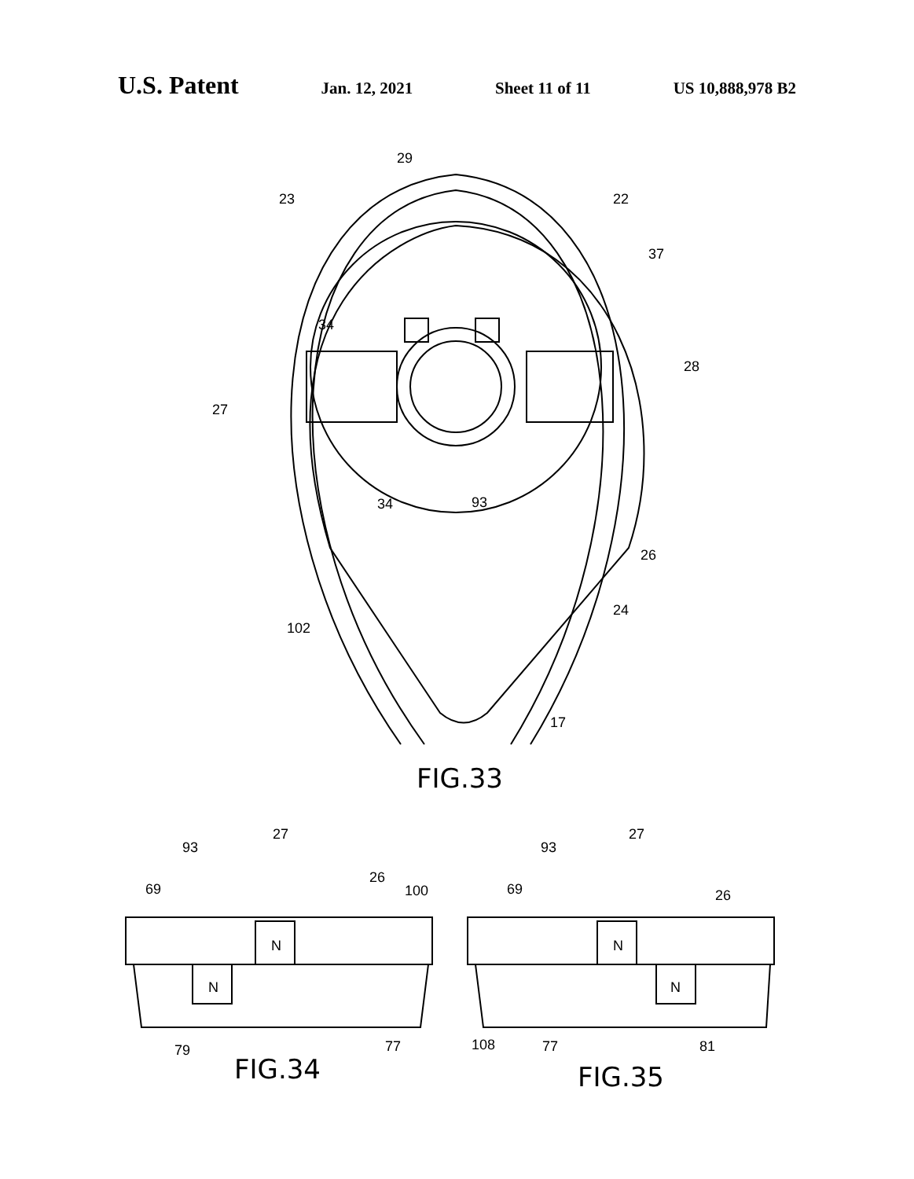U.S. Patent Jan. 12, 2021 Sheet 11 of 11 US 10,888,978 B2
29
23
22
37
34
28
27
34
93
26
24
102
17
FIG.33
93
27
69
26
100
N
N
79
77
FIG.34
93
27
69
26
N
N
108
77
81
FIG.35